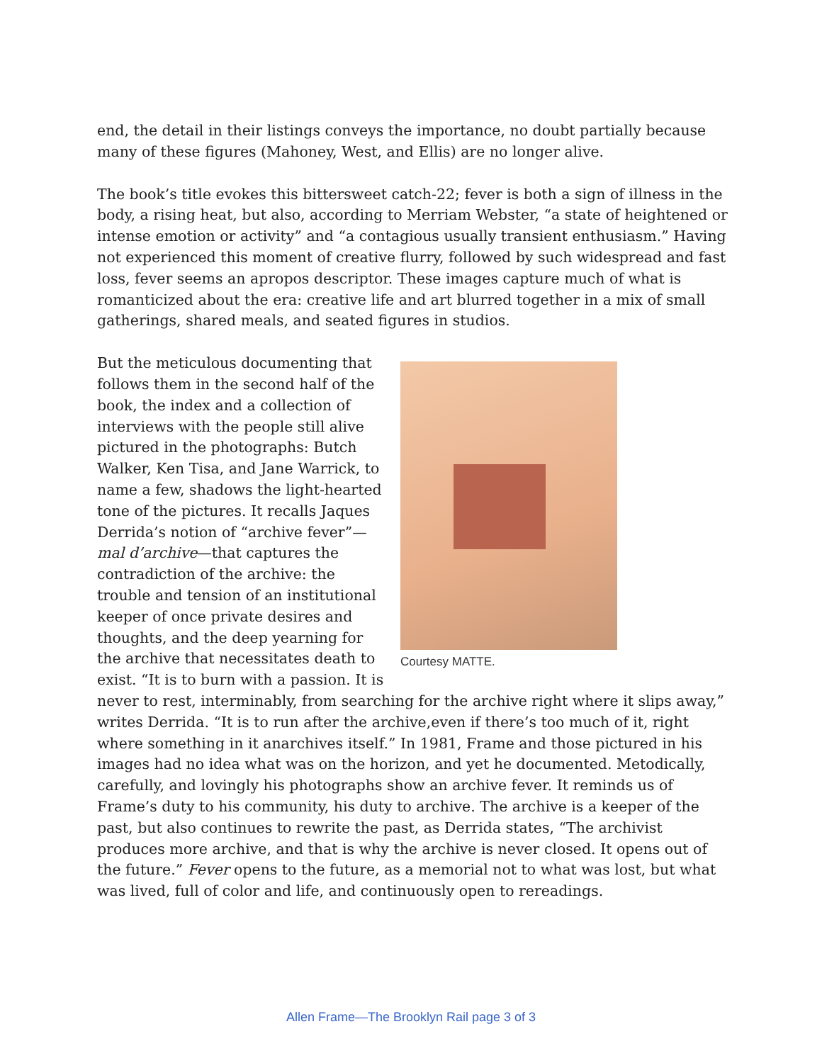end, the detail in their listings conveys the importance, no doubt partially because many of these figures (Mahoney, West, and Ellis) are no longer alive.
The book’s title evokes this bittersweet catch-22; fever is both a sign of illness in the body, a rising heat, but also, according to Merriam Webster, “a state of heightened or intense emotion or activity” and “a contagious usually transient enthusiasm.” Having not experienced this moment of creative flurry, followed by such widespread and fast loss, fever seems an apropos descriptor. These images capture much of what is romanticized about the era: creative life and art blurred together in a mix of small gatherings, shared meals, and seated figures in studios.
Courtesy MATTE.
But the meticulous documenting that follows them in the second half of the book, the index and a collection of interviews with the people still alive pictured in the photographs: Butch Walker, Ken Tisa, and Jane Warrick, to name a few, shadows the light-hearted tone of the pictures. It recalls Jaques Derrida’s notion of “archive fever”—mal d’archive—that captures the contradiction of the archive: the trouble and tension of an institutional keeper of once private desires and thoughts, and the deep yearning for the archive that necessitates death to exist. “It is to burn with a passion. It is never to rest, interminably, from searching for the archive right where it slips away,” writes Derrida. “It is to run after the archive,even if there’s too much of it, right where something in it anarchives itself.” In 1981, Frame and those pictured in his images had no idea what was on the horizon, and yet he documented. Metodically, carefully, and lovingly his photographs show an archive fever. It reminds us of Frame’s duty to his community, his duty to archive. The archive is a keeper of the past, but also continues to rewrite the past, as Derrida states, “The archivist produces more archive, and that is why the archive is never closed. It opens out of the future.” Fever opens to the future, as a memorial not to what was lost, but what was lived, full of color and life, and continuously open to rereadings.
Allen Frame—The Brooklyn Rail page 3 of 3